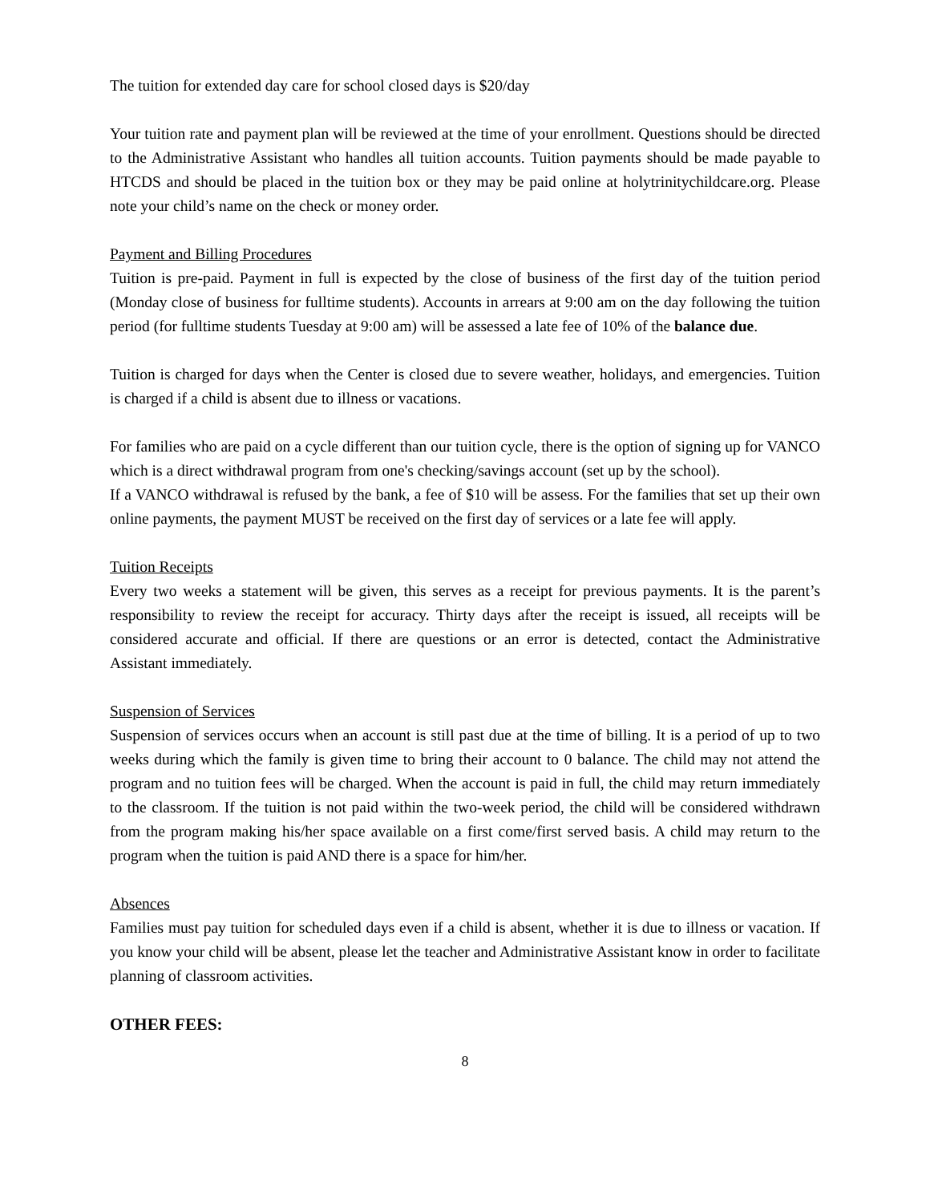The tuition for extended day care for school closed days is $20/day
Your tuition rate and payment plan will be reviewed at the time of your enrollment. Questions should be directed to the Administrative Assistant who handles all tuition accounts. Tuition payments should be made payable to HTCDS and should be placed in the tuition box or they may be paid online at holytrinitychildcare.org. Please note your child’s name on the check or money order.
Payment and Billing Procedures
Tuition is pre-paid. Payment in full is expected by the close of business of the first day of the tuition period (Monday close of business for fulltime students). Accounts in arrears at 9:00 am on the day following the tuition period (for fulltime students Tuesday at 9:00 am) will be assessed a late fee of 10% of the balance due.
Tuition is charged for days when the Center is closed due to severe weather, holidays, and emergencies. Tuition is charged if a child is absent due to illness or vacations.
For families who are paid on a cycle different than our tuition cycle, there is the option of signing up for VANCO which is a direct withdrawal program from one's checking/savings account (set up by the school).
If a VANCO withdrawal is refused by the bank, a fee of $10 will be assess. For the families that set up their own online payments, the payment MUST be received on the first day of services or a late fee will apply.
Tuition Receipts
Every two weeks a statement will be given, this serves as a receipt for previous payments. It is the parent’s responsibility to review the receipt for accuracy. Thirty days after the receipt is issued, all receipts will be considered accurate and official. If there are questions or an error is detected, contact the Administrative Assistant immediately.
Suspension of Services
Suspension of services occurs when an account is still past due at the time of billing. It is a period of up to two weeks during which the family is given time to bring their account to 0 balance. The child may not attend the program and no tuition fees will be charged. When the account is paid in full, the child may return immediately to the classroom. If the tuition is not paid within the two-week period, the child will be considered withdrawn from the program making his/her space available on a first come/first served basis. A child may return to the program when the tuition is paid AND there is a space for him/her.
Absences
Families must pay tuition for scheduled days even if a child is absent, whether it is due to illness or vacation. If you know your child will be absent, please let the teacher and Administrative Assistant know in order to facilitate planning of classroom activities.
OTHER FEES:
8